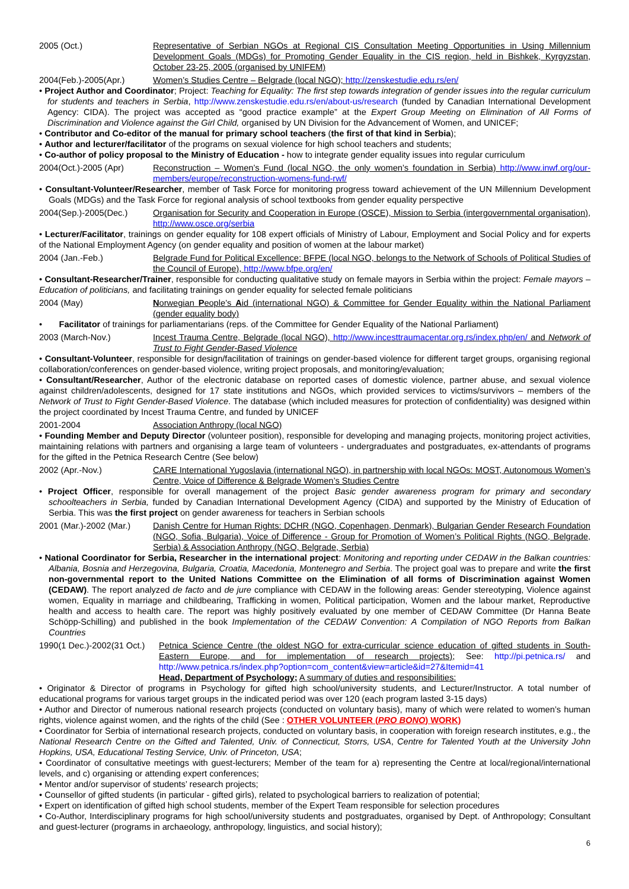2005 (Oct.) Representative of Serbian NGOs at Regional CIS Consultation Meeting Opportunities in Using Millennium Development Goals (MDGs) for Promoting Gender Equality in the CIS region, held in Bishkek, Kyrgyzstan, October 23-25, 2005 (organised by UNIFEM)
2004(Feb.)-2005(Apr.) Women’s Studies Centre – Belgrade (local NGO); http://zenskestudie.edu.rs/en/
• Project Author and Coordinator; Project: Teaching for Equality: The first step towards integration of gender issues into the regular curriculum for students and teachers in Serbia, http://www.zenskestudie.edu.rs/en/about-us/research (funded by Canadian International Development Agency: CIDA). The project was accepted as “good practice example” at the Expert Group Meeting on Elimination of All Forms of Discrimination and Violence against the Girl Child, organised by UN Division for the Advancement of Women, and UNICEF;
• Contributor and Co-editor of the manual for primary school teachers (the first of that kind in Serbia);
• Author and lecturer/facilitator of the programs on sexual violence for high school teachers and students;
• Co-author of policy proposal to the Ministry of Education - how to integrate gender equality issues into regular curriculum
2004(Oct.)-2005 (Apr) Reconstruction – Women’s Fund (local NGO, the only women’s foundation in Serbia) http://www.inwf.org/our-members/europe/reconstruction-womens-fund-rwf/
• Consultant-Volunteer/Researcher, member of Task Force for monitoring progress toward achievement of the UN Millennium Development Goals (MDGs) and the Task Force for regional analysis of school textbooks from gender equality perspective
2004(Sep.)-2005(Dec.) Organisation for Security and Cooperation in Europe (OSCE), Mission to Serbia (intergovernmental organisation), http://www.osce.org/serbia
• Lecturer/Facilitator, trainings on gender equality for 108 expert officials of Ministry of Labour, Employment and Social Policy and for experts of the National Employment Agency (on gender equality and position of women at the labour market)
2004 (Jan.-Feb.) Belgrade Fund for Political Excellence: BFPE (local NGO, belongs to the Network of Schools of Political Studies of the Council of Europe), http://www.bfpe.org/en/
• Consultant-Researcher/Trainer, responsible for conducting qualitative study on female mayors in Serbia within the project: Female mayors – Education of politicians, and facilitating trainings on gender equality for selected female politicians
2004 (May) Norwegian People’s Aid (international NGO) & Committee for Gender Equality within the National Parliament (gender equality body)
• Facilitator of trainings for parliamentarians (reps. of the Committee for Gender Equality of the National Parliament)
2003 (March-Nov.) Incest Trauma Centre, Belgrade (local NGO), http://www.incesttraumacentar.org.rs/index.php/en/ and Network of Trust to Fight Gender-Based Violence
• Consultant-Volunteer, responsible for design/facilitation of trainings on gender-based violence for different target groups, organising regional collaboration/conferences on gender-based violence, writing project proposals, and monitoring/evaluation;
• Consultant/Researcher, Author of the electronic database on reported cases of domestic violence, partner abuse, and sexual violence against children/adolescents, designed for 17 state institutions and NGOs, which provided services to victims/survivors – members of the Network of Trust to Fight Gender-Based Violence. The database (which included measures for protection of confidentiality) was designed within the project coordinated by Incest Trauma Centre, and funded by UNICEF
2001-2004 Association Anthropy (local NGO)
• Founding Member and Deputy Director (volunteer position), responsible for developing and managing projects, monitoring project activities, maintaining relations with partners and organising a large team of volunteers - undergraduates and postgraduates, ex-attendants of programs for the gifted in the Petnica Research Centre (See below)
2002 (Apr.-Nov.) CARE International Yugoslavia (international NGO), in partnership with local NGOs: MOST, Autonomous Women’s Centre, Voice of Difference & Belgrade Women’s Studies Centre
• Project Officer, responsible for overall management of the project Basic gender awareness program for primary and secondary schoolteachers in Serbia, funded by Canadian International Development Agency (CIDA) and supported by the Ministry of Education of Serbia. This was the first project on gender awareness for teachers in Serbian schools
2001 (Mar.)-2002 (Mar.)
Danish Centre for Human Rights: DCHR (NGO, Copenhagen, Denmark), Bulgarian Gender Research Foundation (NGO, Sofia, Bulgaria), Voice of Difference - Group for Promotion of Women’s Political Rights (NGO, Belgrade, Serbia) & Association Anthropy (NGO, Belgrade, Serbia)
• National Coordinator for Serbia, Researcher in the international project: Monitoring and reporting under CEDAW in the Balkan countries: Albania, Bosnia and Herzegovina, Bulgaria, Croatia, Macedonia, Montenegro and Serbia. The project goal was to prepare and write the first non-governmental report to the United Nations Committee on the Elimination of all forms of Discrimination against Women (CEDAW). The report analyzed de facto and de jure compliance with CEDAW in the following areas: Gender stereotyping, Violence against women, Equality in marriage and childbearing, Trafficking in women, Political participation, Women and the labour market, Reproductive health and access to health care. The report was highly positively evaluated by one member of CEDAW Committee (Dr Hanna Beate Schöpp-Schilling) and published in the book Implementation of the CEDAW Convention: A Compilation of NGO Reports from Balkan Countries
1990(1 Dec.)-2002(31 Oct.)
Petnica Science Centre (the oldest NGO for extra-curricular science education of gifted students in South-Eastern Europe, and for implementation of research projects); See: http://pi.petnica.rs/ and http://www.petnica.rs/index.php?option=com_content&view=article&id=27&Itemid=41
Head, Department of Psychology; A summary of duties and responsibilities:
• Originator & Director of programs in Psychology for gifted high school/university students, and Lecturer/Instructor. A total number of educational programs for various target groups in the indicated period was over 120 (each program lasted 3-15 days)
• Author and Director of numerous national research projects (conducted on voluntary basis), many of which were related to women’s human rights, violence against women, and the rights of the child (See : OTHER VOLUNTEER (PRO BONO) WORK)
• Coordinator for Serbia of international research projects, conducted on voluntary basis, in cooperation with foreign research institutes, e.g., the National Research Centre on the Gifted and Talented, Univ. of Connecticut, Storrs, USA, Centre for Talented Youth at the University John Hopkins, USA, Educational Testing Service, Univ. of Princeton, USA;
• Coordinator of consultative meetings with guest-lecturers; Member of the team for a) representing the Centre at local/regional/international levels, and c) organising or attending expert conferences;
• Mentor and/or supervisor of students’ research projects;
• Counsellor of gifted students (in particular - gifted girls), related to psychological barriers to realization of potential;
• Expert on identification of gifted high school students, member of the Expert Team responsible for selection procedures
• Co-Author, Interdisciplinary programs for high school/university students and postgraduates, organised by Dept. of Anthropology; Consultant and guest-lecturer (programs in archaeology, anthropology, linguistics, and social history);
6